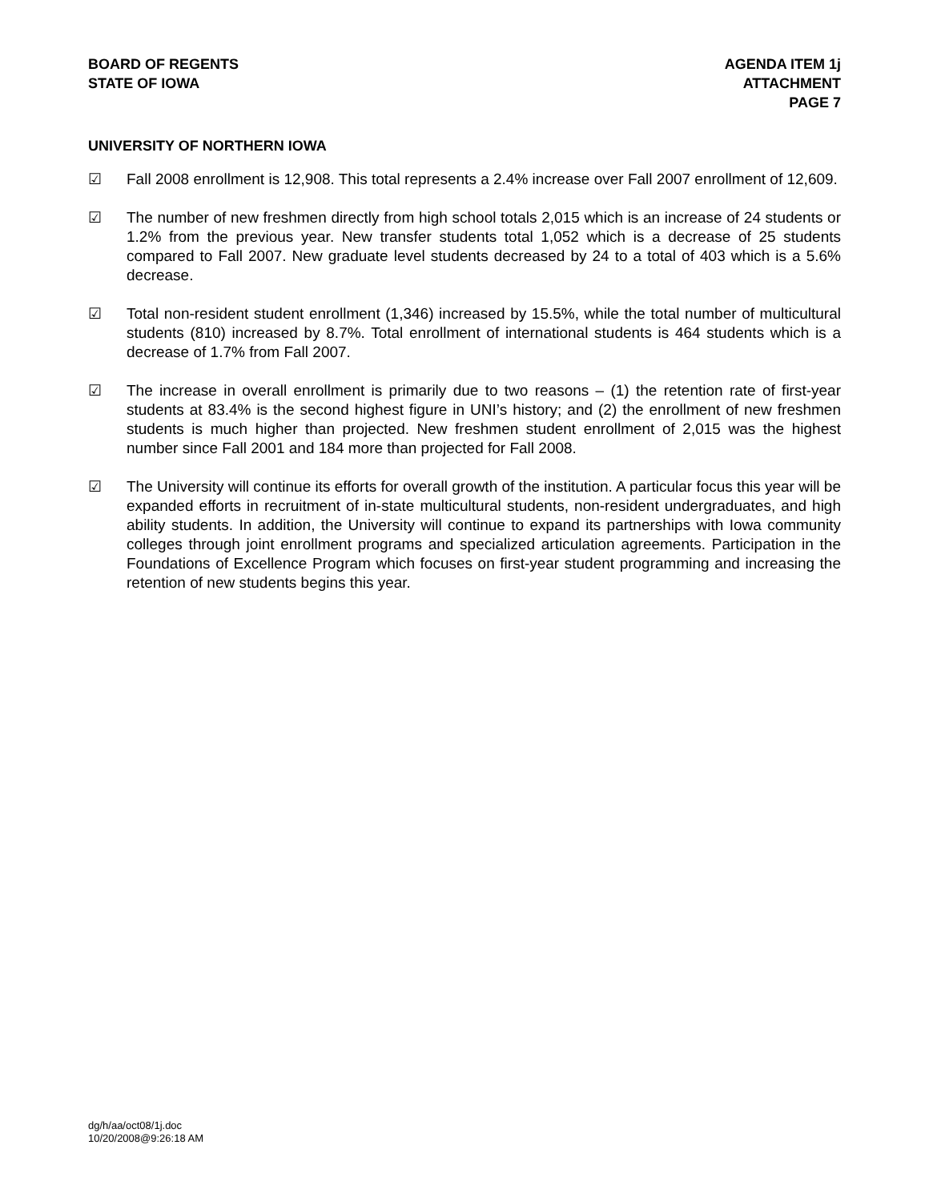BOARD OF REGENTS
STATE OF IOWA
AGENDA ITEM 1j
ATTACHMENT
PAGE 7
UNIVERSITY OF NORTHERN IOWA
☑ Fall 2008 enrollment is 12,908. This total represents a 2.4% increase over Fall 2007 enrollment of 12,609.
☑ The number of new freshmen directly from high school totals 2,015 which is an increase of 24 students or 1.2% from the previous year. New transfer students total 1,052 which is a decrease of 25 students compared to Fall 2007. New graduate level students decreased by 24 to a total of 403 which is a 5.6% decrease.
☑ Total non-resident student enrollment (1,346) increased by 15.5%, while the total number of multicultural students (810) increased by 8.7%. Total enrollment of international students is 464 students which is a decrease of 1.7% from Fall 2007.
☑ The increase in overall enrollment is primarily due to two reasons – (1) the retention rate of first-year students at 83.4% is the second highest figure in UNI’s history; and (2) the enrollment of new freshmen students is much higher than projected. New freshmen student enrollment of 2,015 was the highest number since Fall 2001 and 184 more than projected for Fall 2008.
☑ The University will continue its efforts for overall growth of the institution. A particular focus this year will be expanded efforts in recruitment of in-state multicultural students, non-resident undergraduates, and high ability students. In addition, the University will continue to expand its partnerships with Iowa community colleges through joint enrollment programs and specialized articulation agreements. Participation in the Foundations of Excellence Program which focuses on first-year student programming and increasing the retention of new students begins this year.
dg/h/aa/oct08/1j.doc
10/20/2008@9:26:18 AM